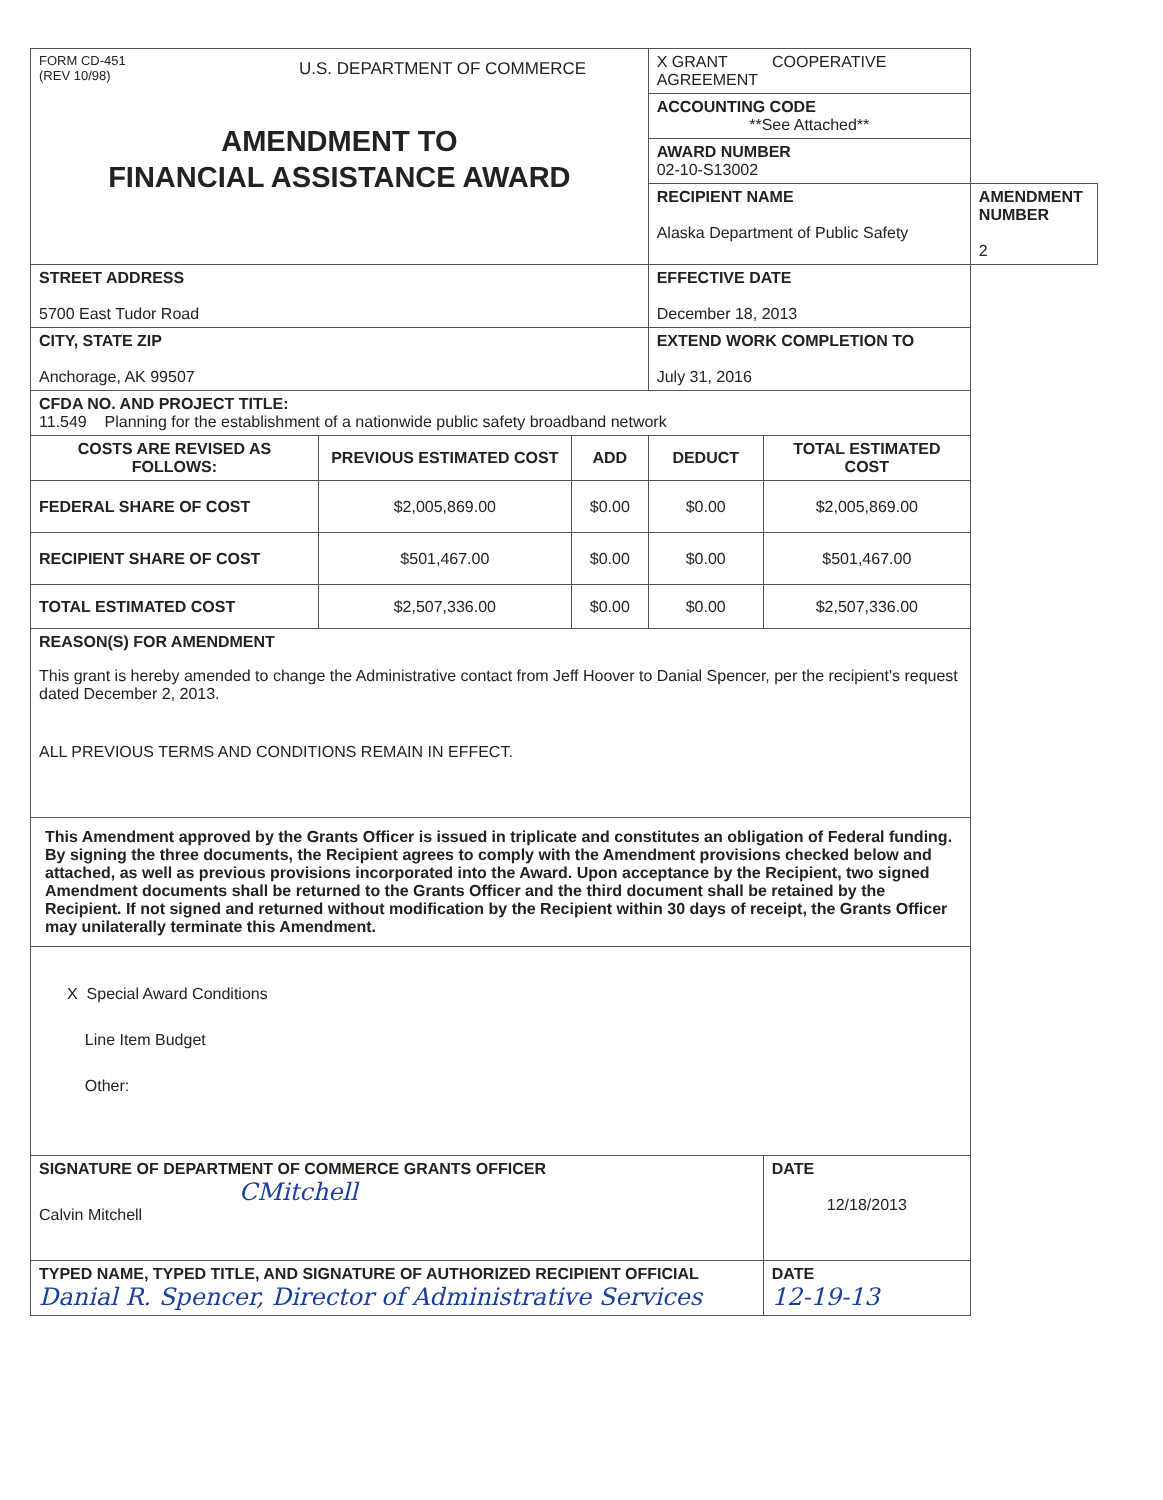| FORM CD-451 (REV 10/98) U.S. DEPARTMENT OF COMMERCE AMENDMENT TO FINANCIAL ASSISTANCE AWARD | | | X GRANT COOPERATIVE AGREEMENT | | |
| | | | ACCOUNTING CODE **See Attached** | | |
| | | | AWARD NUMBER 02-10-S13002 | | |
| | | | RECIPIENT NAME Alaska Department of Public Safety | | AMENDMENT NUMBER 2 |
| STREET ADDRESS 5700 East Tudor Road | | | EFFECTIVE DATE December 18, 2013 | | |
| CITY, STATE ZIP Anchorage, AK 99507 | | | EXTEND WORK COMPLETION TO July 31, 2016 | | |
| CFDA NO. AND PROJECT TITLE: 11.549 Planning for the establishment of a nationwide public safety broadband network | | | | | |
| COSTS ARE REVISED AS FOLLOWS: | PREVIOUS ESTIMATED COST | ADD | DEDUCT | TOTAL ESTIMATED COST | |
| FEDERAL SHARE OF COST | $2,005,869.00 | $0.00 | $0.00 | $2,005,869.00 | |
| RECIPIENT SHARE OF COST | $501,467.00 | $0.00 | $0.00 | $501,467.00 | |
| TOTAL ESTIMATED COST | $2,507,336.00 | $0.00 | $0.00 | $2,507,336.00 | |
| REASON(S) FOR AMENDMENT This grant is hereby amended to change the Administrative contact from Jeff Hoover to Danial Spencer, per the recipient's request dated December 2, 2013. ALL PREVIOUS TERMS AND CONDITIONS REMAIN IN EFFECT. | | | | | |
| This Amendment approved by the Grants Officer is issued in triplicate and constitutes an obligation of Federal funding. By signing the three documents, the Recipient agrees to comply with the Amendment provisions checked below and attached, as well as previous provisions incorporated into the Award. Upon acceptance by the Recipient, two signed Amendment documents shall be returned to the Grants Officer and the third document shall be retained by the Recipient. If not signed and returned without modification by the Recipient within 30 days of receipt, the Grants Officer may unilaterally terminate this Amendment. | | | | | |
| X Special Award Conditions Line Item Budget Other: | | | | | |
| SIGNATURE OF DEPARTMENT OF COMMERCE GRANTS OFFICER CMitchell Calvin Mitchell | | | | DATE 12/18/2013 | |
| TYPED NAME, TYPED TITLE, AND SIGNATURE OF AUTHORIZED RECIPIENT OFFICIAL Danial R. Spencer, Director of Administrative Services | | | | DATE 12-19-13 | |